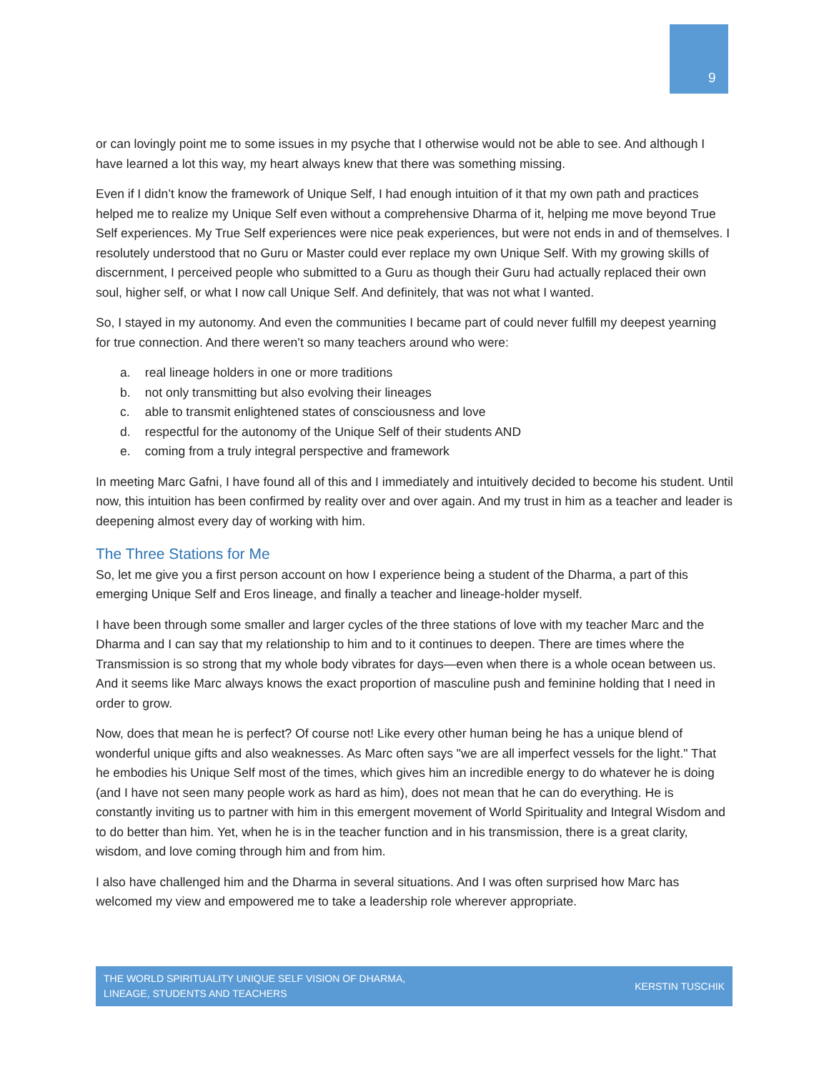9
or can lovingly point me to some issues in my psyche that I otherwise would not be able to see. And although I have learned a lot this way, my heart always knew that there was something missing.
Even if I didn’t know the framework of Unique Self, I had enough intuition of it that my own path and practices helped me to realize my Unique Self even without a comprehensive Dharma of it, helping me move beyond True Self experiences. My True Self experiences were nice peak experiences, but were not ends in and of themselves. I resolutely understood that no Guru or Master could ever replace my own Unique Self. With my growing skills of discernment, I perceived people who submitted to a Guru as though their Guru had actually replaced their own soul, higher self, or what I now call Unique Self. And definitely, that was not what I wanted.
So, I stayed in my autonomy. And even the communities I became part of could never fulfill my deepest yearning for true connection. And there weren’t so many teachers around who were:
a. real lineage holders in one or more traditions
b. not only transmitting but also evolving their lineages
c. able to transmit enlightened states of consciousness and love
d. respectful for the autonomy of the Unique Self of their students AND
e. coming from a truly integral perspective and framework
In meeting Marc Gafni, I have found all of this and I immediately and intuitively decided to become his student. Until now, this intuition has been confirmed by reality over and over again. And my trust in him as a teacher and leader is deepening almost every day of working with him.
The Three Stations for Me
So, let me give you a first person account on how I experience being a student of the Dharma, a part of this emerging Unique Self and Eros lineage, and finally a teacher and lineage-holder myself.
I have been through some smaller and larger cycles of the three stations of love with my teacher Marc and the Dharma and I can say that my relationship to him and to it continues to deepen. There are times where the Transmission is so strong that my whole body vibrates for days—even when there is a whole ocean between us. And it seems like Marc always knows the exact proportion of masculine push and feminine holding that I need in order to grow.
Now, does that mean he is perfect? Of course not! Like every other human being he has a unique blend of wonderful unique gifts and also weaknesses. As Marc often says "we are all imperfect vessels for the light." That he embodies his Unique Self most of the times, which gives him an incredible energy to do whatever he is doing (and I have not seen many people work as hard as him), does not mean that he can do everything. He is constantly inviting us to partner with him in this emergent movement of World Spirituality and Integral Wisdom and to do better than him. Yet, when he is in the teacher function and in his transmission, there is a great clarity, wisdom, and love coming through him and from him.
I also have challenged him and the Dharma in several situations. And I was often surprised how Marc has welcomed my view and empowered me to take a leadership role wherever appropriate.
THE WORLD SPIRITUALITY UNIQUE SELF VISION OF DHARMA,
LINEAGE, STUDENTS AND TEACHERS
KERSTIN TUSCHIK